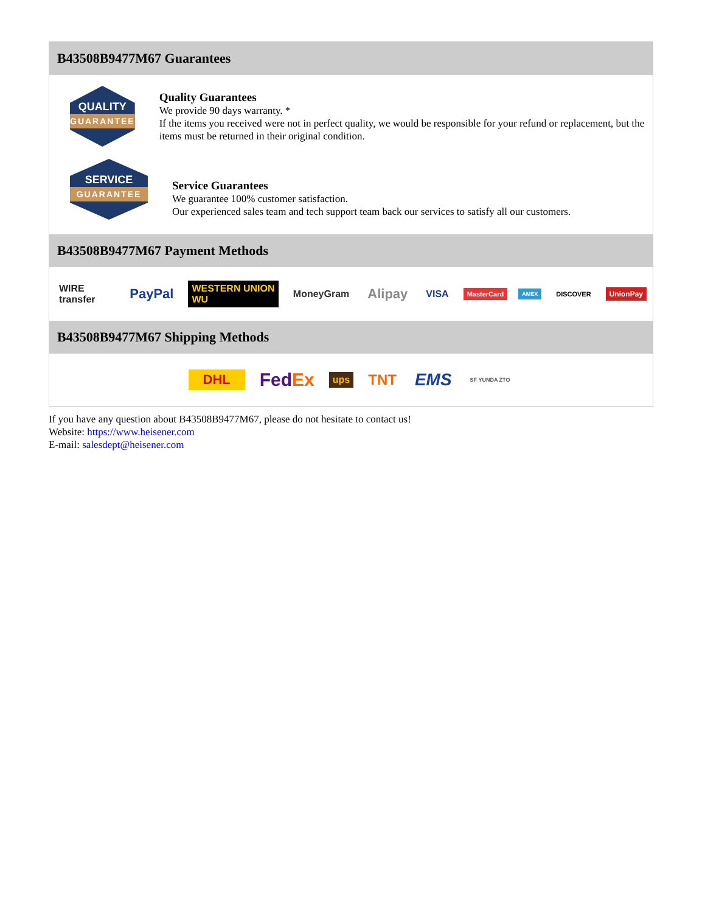B43508B9477M67 Guarantees
QUALITY
GUARANTEE
Quality Guarantees
We provide 90 days warranty. *
If the items you received were not in perfect quality, we would be responsible for your refund or replacement, but the items must be returned in their original condition.
SERVICE
GUARANTEE
Service Guarantees
We guarantee 100% customer satisfaction.
Our experienced sales team and tech support team back our services to satisfy all our customers.
B43508B9477M67 Payment Methods
WIRE transfer PayPal WESTERN UNION WU MoneyGram Alipay VISA MasterCard AMEX DISCOVER UnionPay
B43508B9477M67 Shipping Methods
DHL FedEx ups TNT EMS SF YUNDA ZTO
If you have any question about B43508B9477M67, please do not hesitate to contact us!
Website: https://www.heisener.com
E-mail: salesdept@heisener.com